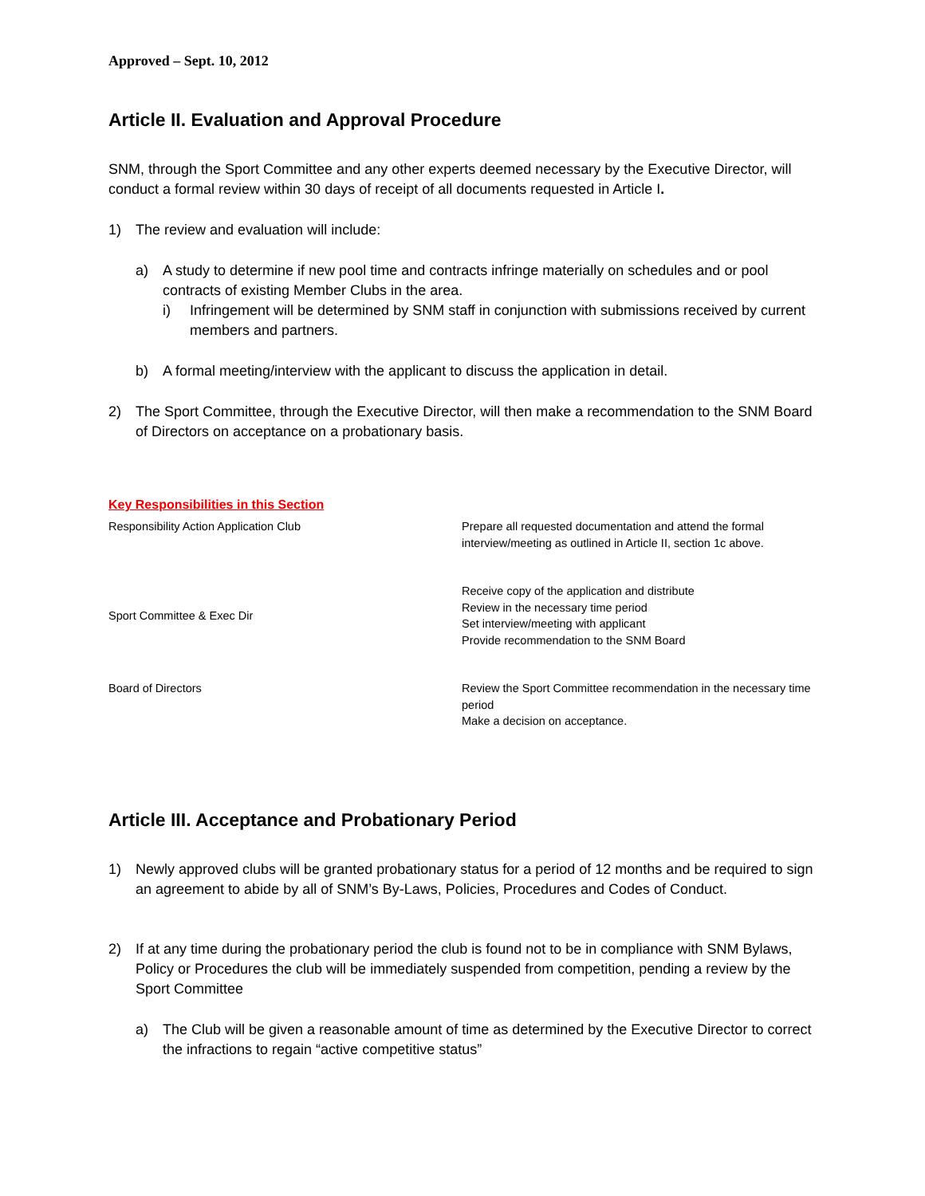Approved – Sept. 10, 2012
Article II. Evaluation and Approval Procedure
SNM, through the Sport Committee and any other experts deemed necessary by the Executive Director, will conduct a formal review within 30 days of receipt of all documents requested in Article I.
1) The review and evaluation will include:
a) A study to determine if new pool time and contracts infringe materially on schedules and or pool contracts of existing Member Clubs in the area.
i) Infringement will be determined by SNM staff in conjunction with submissions received by current members and partners.
b) A formal meeting/interview with the applicant to discuss the application in detail.
2) The Sport Committee, through the Executive Director, will then make a recommendation to the SNM Board of Directors on acceptance on a probationary basis.
Key Responsibilities in this Section
| Responsibility Action Application Club | Prepare all requested documentation and attend the formal interview/meeting as outlined in Article II, section 1c above. |
| Sport Committee & Exec Dir | Receive copy of the application and distribute Review in the necessary time period Set interview/meeting with applicant Provide recommendation to the SNM Board |
| Board of Directors | Review the Sport Committee recommendation in the necessary time period Make a decision on acceptance. |
Article III. Acceptance and Probationary Period
1) Newly approved clubs will be granted probationary status for a period of 12 months and be required to sign an agreement to abide by all of SNM’s By-Laws, Policies, Procedures and Codes of Conduct.
2) If at any time during the probationary period the club is found not to be in compliance with SNM Bylaws, Policy or Procedures the club will be immediately suspended from competition, pending a review by the Sport Committee
a) The Club will be given a reasonable amount of time as determined by the Executive Director to correct the infractions to regain “active competitive status”